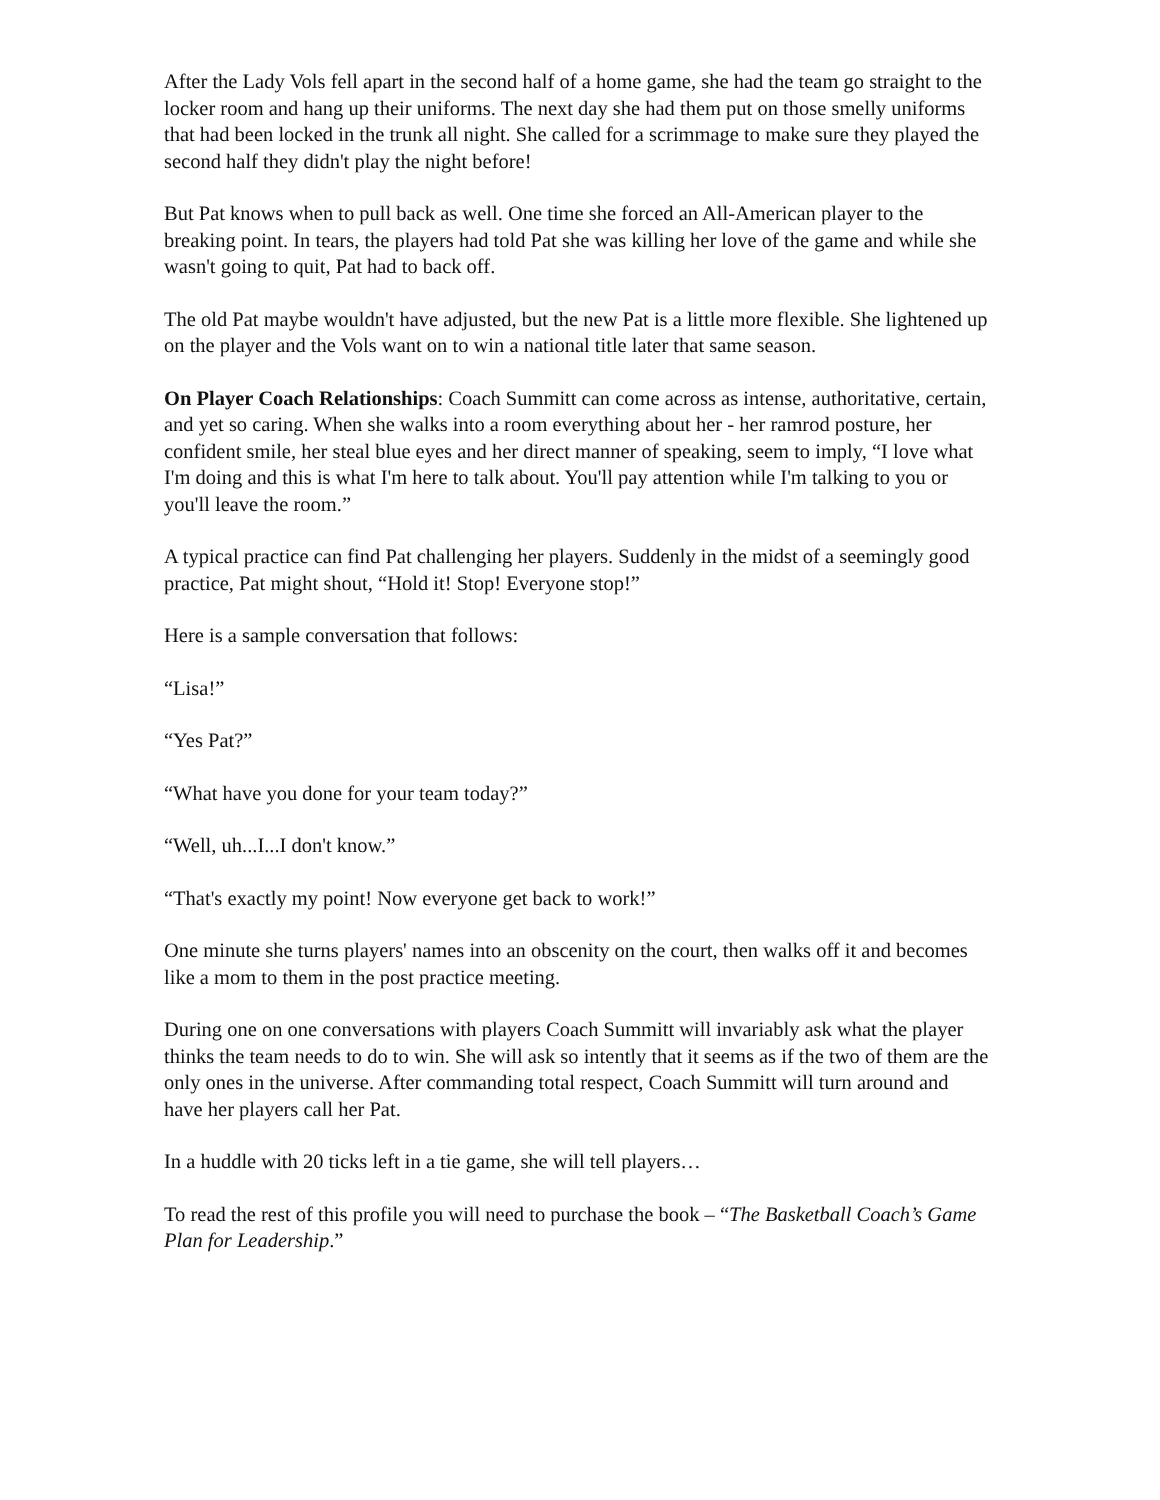After the Lady Vols fell apart in the second half of a home game, she had the team go straight to the locker room and hang up their uniforms. The next day she had them put on those smelly uniforms that had been locked in the trunk all night. She called for a scrimmage to make sure they played the second half they didn't play the night before!
But Pat knows when to pull back as well. One time she forced an All-American player to the breaking point. In tears, the players had told Pat she was killing her love of the game and while she wasn't going to quit, Pat had to back off.
The old Pat maybe wouldn't have adjusted, but the new Pat is a little more flexible. She lightened up on the player and the Vols want on to win a national title later that same season.
On Player Coach Relationships: Coach Summitt can come across as intense, authoritative, certain, and yet so caring. When she walks into a room everything about her - her ramrod posture, her confident smile, her steal blue eyes and her direct manner of speaking, seem to imply, “I love what I'm doing and this is what I'm here to talk about. You'll pay attention while I'm talking to you or you'll leave the room.”
A typical practice can find Pat challenging her players. Suddenly in the midst of a seemingly good practice, Pat might shout, “Hold it! Stop! Everyone stop!”
Here is a sample conversation that follows:
“Lisa!”
“Yes Pat?”
“What have you done for your team today?”
“Well, uh...I...I don't know.”
“That's exactly my point! Now everyone get back to work!”
One minute she turns players' names into an obscenity on the court, then walks off it and becomes like a mom to them in the post practice meeting.
During one on one conversations with players Coach Summitt will invariably ask what the player thinks the team needs to do to win. She will ask so intently that it seems as if the two of them are the only ones in the universe. After commanding total respect, Coach Summitt will turn around and have her players call her Pat.
In a huddle with 20 ticks left in a tie game, she will tell players…
To read the rest of this profile you will need to purchase the book – “The Basketball Coach’s Game Plan for Leadership.”